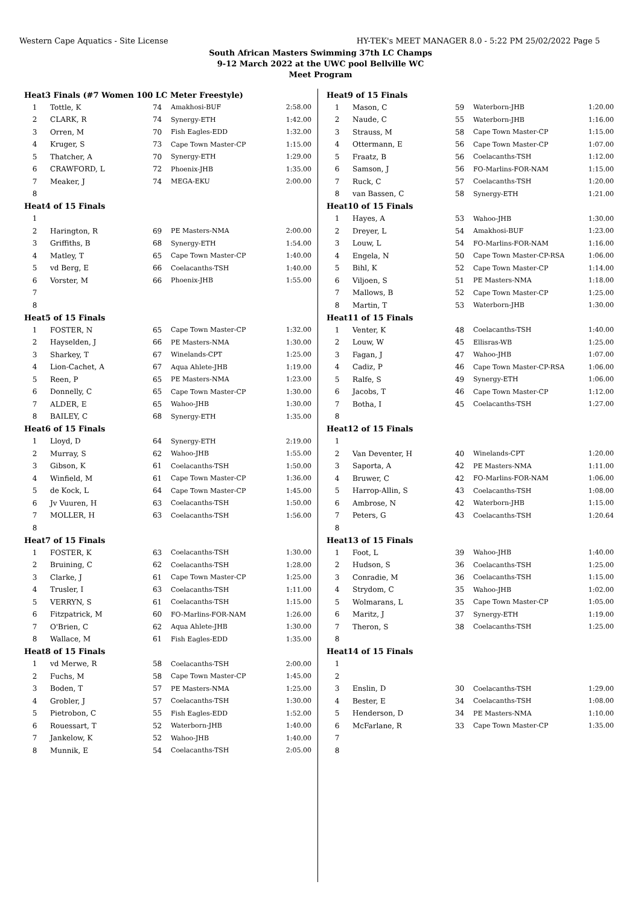Western Cape Aquatics - Site License HY-TEK's MEET MANAGER 8.0 - 5:22 PM 25/02/2022 Page 5
South African Masters Swimming 37th LC Champs
9-12 March 2022 at the UWC pool Bellville WC
Meet Program
| Heat | 3 Finals (#7 Women 100 LC Meter Freestyle) | | | |
| 1 | Tottle, K | 74 | Amakhosi-BUF | 2:58.00 |
| 2 | CLARK, R | 74 | Synergy-ETH | 1:42.00 |
| 3 | Orren, M | 70 | Fish Eagles-EDD | 1:32.00 |
| 4 | Kruger, S | 73 | Cape Town Master-CP | 1:15.00 |
| 5 | Thatcher, A | 70 | Synergy-ETH | 1:29.00 |
| 6 | CRAWFORD, L | 72 | Phoenix-JHB | 1:35.00 |
| 7 | Meaker, J | 74 | MEGA-EKU | 2:00.00 |
| 8 | | | | |
| Heat | 4 of 15 Finals | | | |
| 1 | | | | |
| 2 | Harington, R | 69 | PE Masters-NMA | 2:00.00 |
| 3 | Griffiths, B | 68 | Synergy-ETH | 1:54.00 |
| 4 | Matley, T | 65 | Cape Town Master-CP | 1:40.00 |
| 5 | vd Berg, E | 66 | Coelacanths-TSH | 1:40.00 |
| 6 | Vorster, M | 66 | Phoenix-JHB | 1:55.00 |
| 7 | | | | |
| 8 | | | | |
| Heat | 5 of 15 Finals | | | |
| 1 | FOSTER, N | 65 | Cape Town Master-CP | 1:32.00 |
| 2 | Hayselden, J | 66 | PE Masters-NMA | 1:30.00 |
| 3 | Sharkey, T | 67 | Winelands-CPT | 1:25.00 |
| 4 | Lion-Cachet, A | 67 | Aqua Ahlete-JHB | 1:19.00 |
| 5 | Reen, P | 65 | PE Masters-NMA | 1:23.00 |
| 6 | Donnelly, C | 65 | Cape Town Master-CP | 1:30.00 |
| 7 | ALDER, E | 65 | Wahoo-JHB | 1:30.00 |
| 8 | BAILEY, C | 68 | Synergy-ETH | 1:35.00 |
| Heat | 6 of 15 Finals | | | |
| 1 | Lloyd, D | 64 | Synergy-ETH | 2:19.00 |
| 2 | Murray, S | 62 | Wahoo-JHB | 1:55.00 |
| 3 | Gibson, K | 61 | Coelacanths-TSH | 1:50.00 |
| 4 | Winfield, M | 61 | Cape Town Master-CP | 1:36.00 |
| 5 | de Kock, L | 64 | Cape Town Master-CP | 1:45.00 |
| 6 | Jv Vuuren, H | 63 | Coelacanths-TSH | 1:50.00 |
| 7 | MOLLER, H | 63 | Coelacanths-TSH | 1:56.00 |
| 8 | | | | |
| Heat | 7 of 15 Finals | | | |
| 1 | FOSTER, K | 63 | Coelacanths-TSH | 1:30.00 |
| 2 | Bruining, C | 62 | Coelacanths-TSH | 1:28.00 |
| 3 | Clarke, J | 61 | Cape Town Master-CP | 1:25.00 |
| 4 | Trusler, I | 63 | Coelacanths-TSH | 1:11.00 |
| 5 | VERRYN, S | 61 | Coelacanths-TSH | 1:15.00 |
| 6 | Fitzpatrick, M | 60 | FO-Marlins-FOR-NAM | 1:26.00 |
| 7 | O'Brien, C | 62 | Aqua Ahlete-JHB | 1:30.00 |
| 8 | Wallace, M | 61 | Fish Eagles-EDD | 1:35.00 |
| Heat | 8 of 15 Finals | | | |
| 1 | vd Merwe, R | 58 | Coelacanths-TSH | 2:00.00 |
| 2 | Fuchs, M | 58 | Cape Town Master-CP | 1:45.00 |
| 3 | Boden, T | 57 | PE Masters-NMA | 1:25.00 |
| 4 | Grobler, J | 57 | Coelacanths-TSH | 1:30.00 |
| 5 | Pietrobon, C | 55 | Fish Eagles-EDD | 1:52.00 |
| 6 | Rouessart, T | 52 | Waterborn-JHB | 1:40.00 |
| 7 | Jankelow, K | 52 | Wahoo-JHB | 1:40.00 |
| 8 | Munnik, E | 54 | Coelacanths-TSH | 2:05.00 |
| Heat | 9 of 15 Finals | | | |
| 1 | Mason, C | 59 | Waterborn-JHB | 1:20.00 |
| 2 | Naude, C | 55 | Waterborn-JHB | 1:16.00 |
| 3 | Strauss, M | 58 | Cape Town Master-CP | 1:15.00 |
| 4 | Ottermann, E | 56 | Cape Town Master-CP | 1:07.00 |
| 5 | Fraatz, B | 56 | Coelacanths-TSH | 1:12.00 |
| 6 | Samson, J | 56 | FO-Marlins-FOR-NAM | 1:15.00 |
| 7 | Ruck, C | 57 | Coelacanths-TSH | 1:20.00 |
| 8 | van Bassen, C | 58 | Synergy-ETH | 1:21.00 |
| Heat | 10 of 15 Finals | | | |
| 1 | Hayes, A | 53 | Wahoo-JHB | 1:30.00 |
| 2 | Dreyer, L | 54 | Amakhosi-BUF | 1:23.00 |
| 3 | Louw, L | 54 | FO-Marlins-FOR-NAM | 1:16.00 |
| 4 | Engela, N | 50 | Cape Town Master-CP-RSA | 1:06.00 |
| 5 | Bihl, K | 52 | Cape Town Master-CP | 1:14.00 |
| 6 | Viljoen, S | 51 | PE Masters-NMA | 1:18.00 |
| 7 | Mallows, B | 52 | Cape Town Master-CP | 1:25.00 |
| 8 | Martin, T | 53 | Waterborn-JHB | 1:30.00 |
| Heat | 11 of 15 Finals | | | |
| 1 | Venter, K | 48 | Coelacanths-TSH | 1:40.00 |
| 2 | Louw, W | 45 | Ellisras-WB | 1:25.00 |
| 3 | Fagan, J | 47 | Wahoo-JHB | 1:07.00 |
| 4 | Cadiz, P | 46 | Cape Town Master-CP-RSA | 1:06.00 |
| 5 | Ralfe, S | 49 | Synergy-ETH | 1:06.00 |
| 6 | Jacobs, T | 46 | Cape Town Master-CP | 1:12.00 |
| 7 | Botha, I | 45 | Coelacanths-TSH | 1:27.00 |
| 8 | | | | |
| Heat | 12 of 15 Finals | | | |
| 1 | | | | |
| 2 | Van Deventer, H | 40 | Winelands-CPT | 1:20.00 |
| 3 | Saporta, A | 42 | PE Masters-NMA | 1:11.00 |
| 4 | Bruwer, C | 42 | FO-Marlins-FOR-NAM | 1:06.00 |
| 5 | Harrop-Allin, S | 43 | Coelacanths-TSH | 1:08.00 |
| 6 | Ambrose, N | 42 | Waterborn-JHB | 1:15.00 |
| 7 | Peters, G | 43 | Coelacanths-TSH | 1:20.64 |
| 8 | | | | |
| Heat | 13 of 15 Finals | | | |
| 1 | Foot, L | 39 | Wahoo-JHB | 1:40.00 |
| 2 | Hudson, S | 36 | Coelacanths-TSH | 1:25.00 |
| 3 | Conradie, M | 36 | Coelacanths-TSH | 1:15.00 |
| 4 | Strydom, C | 35 | Wahoo-JHB | 1:02.00 |
| 5 | Wolmarans, L | 35 | Cape Town Master-CP | 1:05.00 |
| 6 | Maritz, J | 37 | Synergy-ETH | 1:19.00 |
| 7 | Theron, S | 38 | Coelacanths-TSH | 1:25.00 |
| 8 | | | | |
| Heat | 14 of 15 Finals | | | |
| 1 | | | | |
| 2 | | | | |
| 3 | Enslin, D | 30 | Coelacanths-TSH | 1:29.00 |
| 4 | Bester, E | 34 | Coelacanths-TSH | 1:08.00 |
| 5 | Henderson, D | 34 | PE Masters-NMA | 1:10.00 |
| 6 | McFarlane, R | 33 | Cape Town Master-CP | 1:35.00 |
| 7 | | | | |
| 8 | | | | |